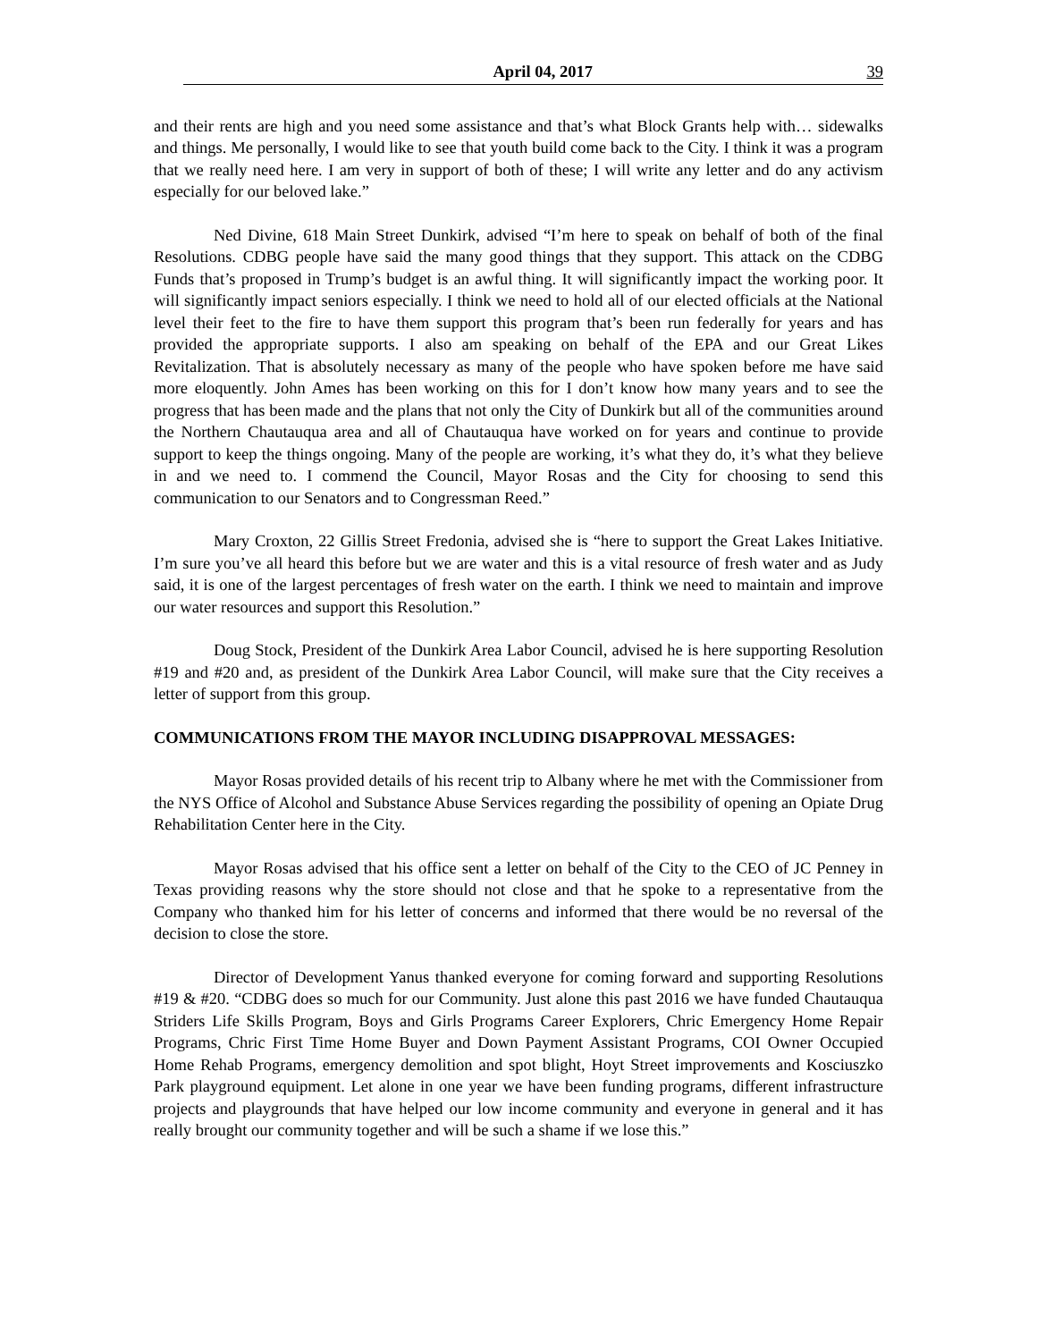April 04, 2017 39
and their rents are high and you need some assistance and that’s what Block Grants help with… sidewalks and things. Me personally, I would like to see that youth build come back to the City. I think it was a program that we really need here. I am very in support of both of these; I will write any letter and do any activism especially for our beloved lake.”
Ned Divine, 618 Main Street Dunkirk, advised “I’m here to speak on behalf of both of the final Resolutions. CDBG people have said the many good things that they support. This attack on the CDBG Funds that’s proposed in Trump’s budget is an awful thing. It will significantly impact the working poor. It will significantly impact seniors especially. I think we need to hold all of our elected officials at the National level their feet to the fire to have them support this program that’s been run federally for years and has provided the appropriate supports. I also am speaking on behalf of the EPA and our Great Likes Revitalization. That is absolutely necessary as many of the people who have spoken before me have said more eloquently. John Ames has been working on this for I don’t know how many years and to see the progress that has been made and the plans that not only the City of Dunkirk but all of the communities around the Northern Chautauqua area and all of Chautauqua have worked on for years and continue to provide support to keep the things ongoing. Many of the people are working, it’s what they do, it’s what they believe in and we need to. I commend the Council, Mayor Rosas and the City for choosing to send this communication to our Senators and to Congressman Reed.”
Mary Croxton, 22 Gillis Street Fredonia, advised she is “here to support the Great Lakes Initiative. I’m sure you’ve all heard this before but we are water and this is a vital resource of fresh water and as Judy said, it is one of the largest percentages of fresh water on the earth. I think we need to maintain and improve our water resources and support this Resolution.”
Doug Stock, President of the Dunkirk Area Labor Council, advised he is here supporting Resolution #19 and #20 and, as president of the Dunkirk Area Labor Council, will make sure that the City receives a letter of support from this group.
COMMUNICATIONS FROM THE MAYOR INCLUDING DISAPPROVAL MESSAGES:
Mayor Rosas provided details of his recent trip to Albany where he met with the Commissioner from the NYS Office of Alcohol and Substance Abuse Services regarding the possibility of opening an Opiate Drug Rehabilitation Center here in the City.
Mayor Rosas advised that his office sent a letter on behalf of the City to the CEO of JC Penney in Texas providing reasons why the store should not close and that he spoke to a representative from the Company who thanked him for his letter of concerns and informed that there would be no reversal of the decision to close the store.
Director of Development Yanus thanked everyone for coming forward and supporting Resolutions #19 & #20. “CDBG does so much for our Community. Just alone this past 2016 we have funded Chautauqua Striders Life Skills Program, Boys and Girls Programs Career Explorers, Chric Emergency Home Repair Programs, Chric First Time Home Buyer and Down Payment Assistant Programs, COI Owner Occupied Home Rehab Programs, emergency demolition and spot blight, Hoyt Street improvements and Kosciuszko Park playground equipment. Let alone in one year we have been funding programs, different infrastructure projects and playgrounds that have helped our low income community and everyone in general and it has really brought our community together and will be such a shame if we lose this.”